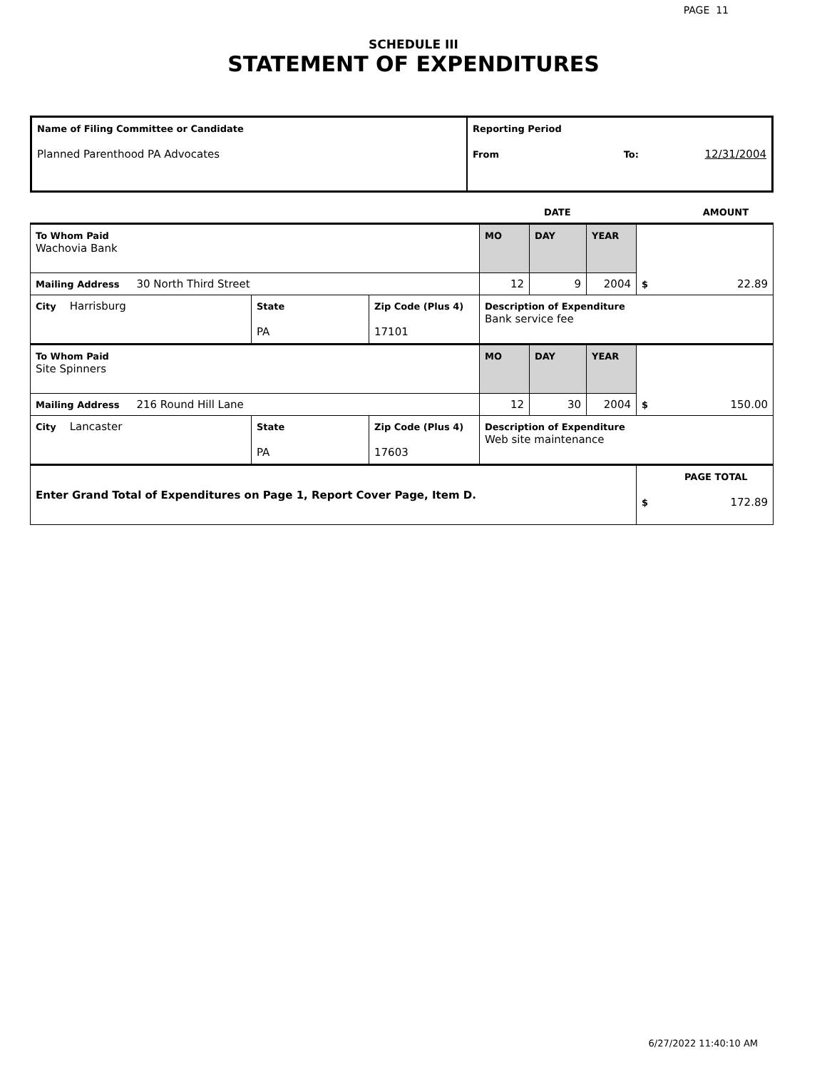PAGE 11
SCHEDULE III
STATEMENT OF EXPENDITURES
| Name of Filing Committee or Candidate Planned Parenthood PA Advocates | Reporting Period From To: 12/31/2004 |
| | DATE | AMOUNT |
| To Whom Paid Wachovia Bank | | | MO | DAY | YEAR | $ 22.89 |
| Mailing Address 30 North Third Street | | | 12 | 9 | 2004 | |
| City Harrisburg | State PA | Zip Code (Plus 4) 17101 | Description of Expenditure Bank service fee | | | |
| To Whom Paid Site Spinners | | | MO | DAY | YEAR | $ 150.00 |
| Mailing Address 216 Round Hill Lane | | | 12 | 30 | 2004 | |
| City Lancaster | State PA | Zip Code (Plus 4) 17603 | Description of Expenditure Web site maintenance | | | |
| Enter Grand Total of Expenditures on Page 1, Report Cover Page, Item D. | | | | | | PAGE TOTAL $ 172.89 |
6/27/2022 11:40:10 AM